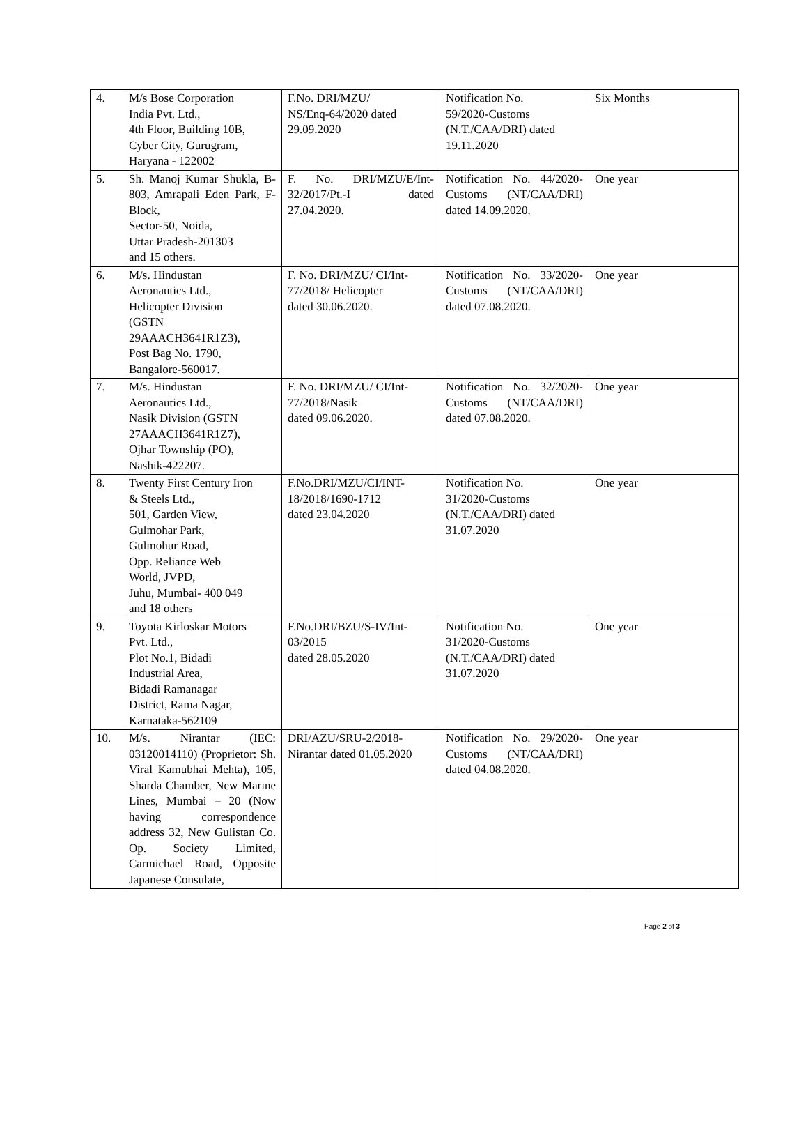| 4. | M/s Bose Corporation India Pvt. Ltd., 4th Floor, Building 10B, Cyber City, Gurugram, Haryana - 122002 | F.No. DRI/MZU/ NS/Enq-64/2020 dated 29.09.2020 | Notification No. 59/2020-Customs (N.T./CAA/DRI) dated 19.11.2020 | Six Months |
| 5. | Sh. Manoj Kumar Shukla, B-803, Amrapali Eden Park, F-Block, Sector-50, Noida, Uttar Pradesh-201303 and 15 others. | F. No. DRI/MZU/E/Int-32/2017/Pt.-I dated 27.04.2020. | Notification No. 44/2020-Customs (NT/CAA/DRI) dated 14.09.2020. | One year |
| 6. | M/s. Hindustan Aeronautics Ltd., Helicopter Division (GSTN 29AAACH3641R1Z3), Post Bag No. 1790, Bangalore-560017. | F. No. DRI/MZU/ CI/Int- 77/2018/ Helicopter dated 30.06.2020. | Notification No. 33/2020-Customs (NT/CAA/DRI) dated 07.08.2020. | One year |
| 7. | M/s. Hindustan Aeronautics Ltd., Nasik Division (GSTN 27AAACH3641R1Z7), Ojhar Township (PO), Nashik-422207. | F. No. DRI/MZU/ CI/Int- 77/2018/Nasik dated 09.06.2020. | Notification No. 32/2020-Customs (NT/CAA/DRI) dated 07.08.2020. | One year |
| 8. | Twenty First Century Iron & Steels Ltd., 501, Garden View, Gulmohar Park, Gulmohur Road, Opp. Reliance Web World, JVPD, Juhu, Mumbai- 400 049 and 18 others | F.No.DRI/MZU/CI/INT- 18/2018/1690-1712 dated 23.04.2020 | Notification No. 31/2020-Customs (N.T./CAA/DRI) dated 31.07.2020 | One year |
| 9. | Toyota Kirloskar Motors Pvt. Ltd., Plot No.1, Bidadi Industrial Area, Bidadi Ramanagar District, Rama Nagar, Karnataka-562109 | F.No.DRI/BZU/S-IV/Int- 03/2015 dated 28.05.2020 | Notification No. 31/2020-Customs (N.T./CAA/DRI) dated 31.07.2020 | One year |
| 10. | M/s. Nirantar (IEC: 03120014110) (Proprietor: Sh. Viral Kamubhai Mehta), 105, Sharda Chamber, New Marine Lines, Mumbai – 20 (Now having correspondence address 32, New Gulistan Co. Op. Society Limited, Carmichael Road, Opposite Japanese Consulate, | DRI/AZU/SRU-2/2018- Nirantar dated 01.05.2020 | Notification No. 29/2020-Customs (NT/CAA/DRI) dated 04.08.2020. | One year |
Page 2 of 3